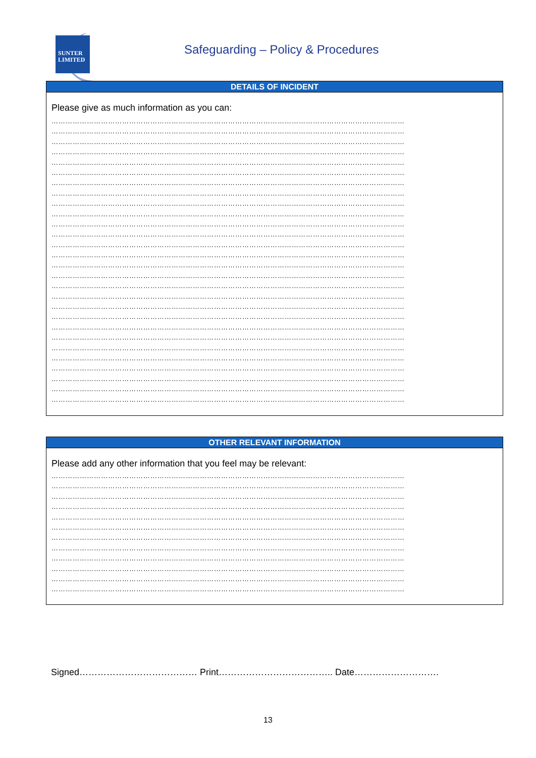SUNTER
LIMITED
Safeguarding – Policy & Procedures
DETAILS OF INCIDENT
Please give as much information as you can:
……………………………………………………………………………………………………………………………………
……………………………………………………………………………………………………………………………………
……………………………………………………………………………………………………………………………………
……………………………………………………………………………………………………………………………………
……………………………………………………………………………………………………………………………………
……………………………………………………………………………………………………………………………………
……………………………………………………………………………………………………………………………………
……………………………………………………………………………………………………………………………………
……………………………………………………………………………………………………………………………………
……………………………………………………………………………………………………………………………………
……………………………………………………………………………………………………………………………………
……………………………………………………………………………………………………………………………………
……………………………………………………………………………………………………………………………………
……………………………………………………………………………………………………………………………………
……………………………………………………………………………………………………………………………………
……………………………………………………………………………………………………………………………………
……………………………………………………………………………………………………………………………………
……………………………………………………………………………………………………………………………………
……………………………………………………………………………………………………………………………………
……………………………………………………………………………………………………………………………………
……………………………………………………………………………………………………………………………………
……………………………………………………………………………………………………………………………………
……………………………………………………………………………………………………………………………………
……………………………………………………………………………………………………………………………………
……………………………………………………………………………………………………………………………………
……………………………………………………………………………………………………………………………………
……………………………………………………………………………………………………………………………………
……………………………………………………………………………………………………………………………………
OTHER RELEVANT INFORMATION
Please add any other information that you feel may be relevant:
……………………………………………………………………………………………………………………………………
……………………………………………………………………………………………………………………………………
……………………………………………………………………………………………………………………………………
……………………………………………………………………………………………………………………………………
……………………………………………………………………………………………………………………………………
……………………………………………………………………………………………………………………………………
……………………………………………………………………………………………………………………………………
……………………………………………………………………………………………………………………………………
……………………………………………………………………………………………………………………………………
……………………………………………………………………………………………………………………………………
……………………………………………………………………………………………………………………………………
……………………………………………………………………………………………………………………………………
Signed………………………………… Print……………………………….. Date……………………….
13